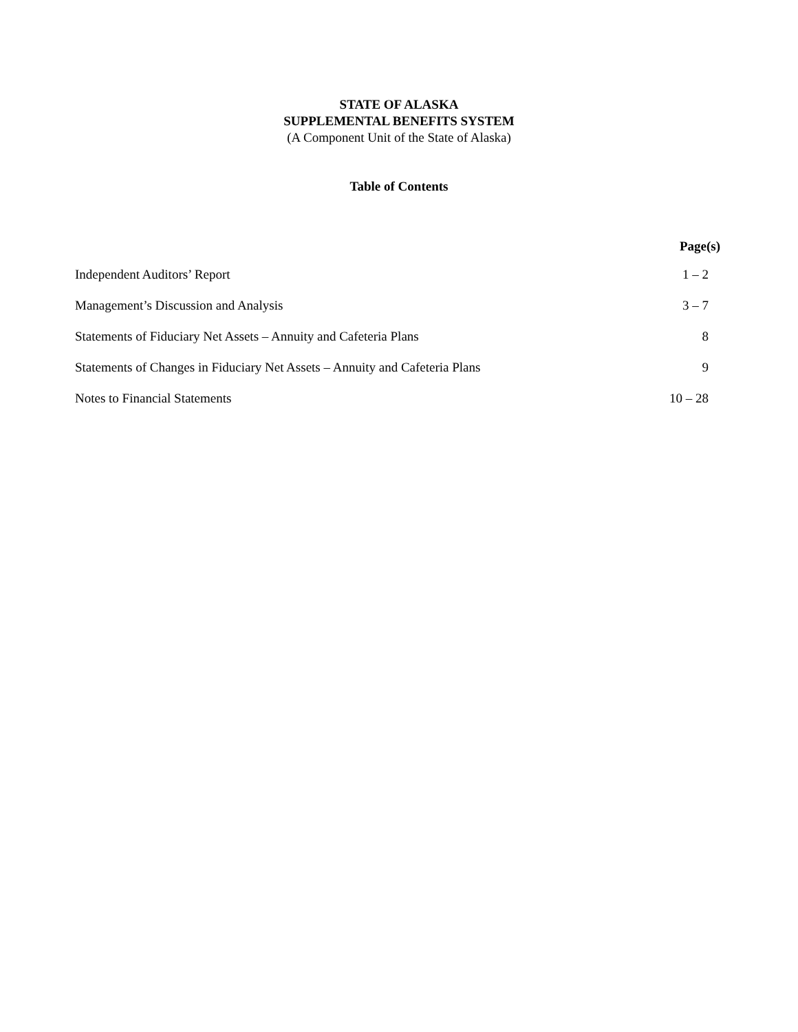STATE OF ALASKA
SUPPLEMENTAL BENEFITS SYSTEM
(A Component Unit of the State of Alaska)
Table of Contents
| | Page(s) |
| --- | --- |
| Independent Auditors’ Report | 1 – 2 |
| Management’s Discussion and Analysis | 3 – 7 |
| Statements of Fiduciary Net Assets – Annuity and Cafeteria Plans | 8 |
| Statements of Changes in Fiduciary Net Assets – Annuity and Cafeteria Plans | 9 |
| Notes to Financial Statements | 10 – 28 |